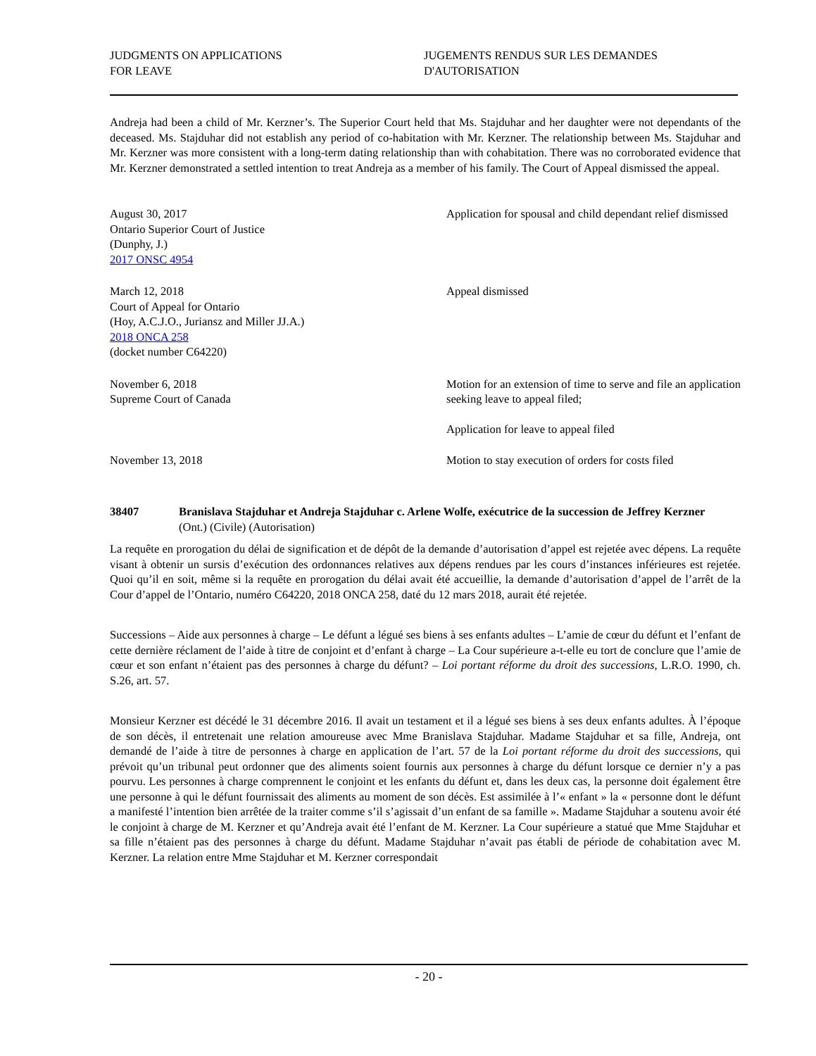JUDGMENTS ON APPLICATIONS
FOR LEAVE
JUGEMENTS RENDUS SUR LES DEMANDES
D'AUTORISATION
Andreja had been a child of Mr. Kerzner’s. The Superior Court held that Ms. Stajduhar and her daughter were not dependants of the deceased. Ms. Stajduhar did not establish any period of co-habitation with Mr. Kerzner. The relationship between Ms. Stajduhar and Mr. Kerzner was more consistent with a long-term dating relationship than with cohabitation. There was no corroborated evidence that Mr. Kerzner demonstrated a settled intention to treat Andreja as a member of his family. The Court of Appeal dismissed the appeal.
August 30, 2017
Ontario Superior Court of Justice
(Dunphy, J.)
2017 ONSC 4954
Application for spousal and child dependant relief dismissed
March 12, 2018
Court of Appeal for Ontario
(Hoy, A.C.J.O., Juriansz and Miller JJ.A.)
2018 ONCA 258
(docket number C64220)
Appeal dismissed
November 6, 2018
Supreme Court of Canada
Motion for an extension of time to serve and file an application seeking leave to appeal filed;
Application for leave to appeal filed
November 13, 2018 Motion to stay execution of orders for costs filed
38407 Branislava Stajduhar et Andreja Stajduhar c. Arlene Wolfe, exécutrice de la succession de Jeffrey Kerzner
(Ont.) (Civile) (Autorisation)
La requête en prorogation du délai de signification et de dépôt de la demande d’autorisation d’appel est rejetée avec dépens. La requête visant à obtenir un sursis d’exécution des ordonnances relatives aux dépens rendues par les cours d’instances inférieures est rejetée. Quoi qu’il en soit, même si la requête en prorogation du délai avait été accueillie, la demande d’autorisation d’appel de l’arrêt de la Cour d’appel de l’Ontario, numéro C64220, 2018 ONCA 258, daté du 12 mars 2018, aurait été rejetée.
Successions – Aide aux personnes à charge – Le défunt a légué ses biens à ses enfants adultes – L’amie de cœur du défunt et l’enfant de cette dernière réclament de l’aide à titre de conjoint et d’enfant à charge – La Cour supérieure a-t-elle eu tort de conclure que l’amie de cœur et son enfant n’étaient pas des personnes à charge du défunt? – Loi portant réforme du droit des successions, L.R.O. 1990, ch. S.26, art. 57.
Monsieur Kerzner est décédé le 31 décembre 2016. Il avait un testament et il a légué ses biens à ses deux enfants adultes. À l’époque de son décès, il entretenait une relation amoureuse avec Mme Branislava Stajduhar. Madame Stajduhar et sa fille, Andreja, ont demandé de l’aide à titre de personnes à charge en application de l’art. 57 de la Loi portant réforme du droit des successions, qui prévoit qu’un tribunal peut ordonner que des aliments soient fournis aux personnes à charge du défunt lorsque ce dernier n’y a pas pourvu. Les personnes à charge comprennent le conjoint et les enfants du défunt et, dans les deux cas, la personne doit également être une personne à qui le défunt fournissait des aliments au moment de son décès. Est assimilée à l’« enfant » la « personne dont le défunt a manifesté l’intention bien arrêtée de la traiter comme s’il s’agissait d’un enfant de sa famille ». Madame Stajduhar a soutenu avoir été le conjoint à charge de M. Kerzner et qu’Andreja avait été l’enfant de M. Kerzner. La Cour supérieure a statué que Mme Stajduhar et sa fille n’étaient pas des personnes à charge du défunt. Madame Stajduhar n’avait pas établi de période de cohabitation avec M. Kerzner. La relation entre Mme Stajduhar et M. Kerzner correspondait
- 20 -